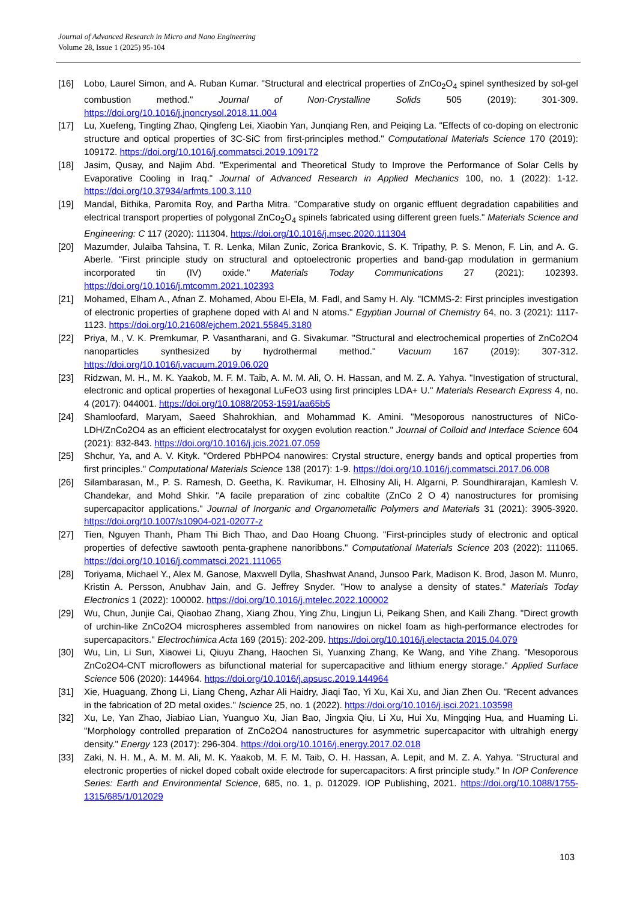Journal of Advanced Research in Micro and Nano Engineering
Volume 28, Issue 1 (2025) 95-104
[16] Lobo, Laurel Simon, and A. Ruban Kumar. "Structural and electrical properties of ZnCo<sub>2</sub>O<sub>4</sub> spinel synthesized by sol-gel combustion method." Journal of Non-Crystalline Solids 505 (2019): 301-309. https://doi.org/10.1016/j.jnoncrysol.2018.11.004
[17] Lu, Xuefeng, Tingting Zhao, Qingfeng Lei, Xiaobin Yan, Junqiang Ren, and Peiqing La. "Effects of co-doping on electronic structure and optical properties of 3C-SiC from first-principles method." Computational Materials Science 170 (2019): 109172. https://doi.org/10.1016/j.commatsci.2019.109172
[18] Jasim, Qusay, and Najim Abd. "Experimental and Theoretical Study to Improve the Performance of Solar Cells by Evaporative Cooling in Iraq." Journal of Advanced Research in Applied Mechanics 100, no. 1 (2022): 1-12. https://doi.org/10.37934/arfmts.100.3.110
[19] Mandal, Bithika, Paromita Roy, and Partha Mitra. "Comparative study on organic effluent degradation capabilities and electrical transport properties of polygonal ZnCo<sub>2</sub>O<sub>4</sub> spinels fabricated using different green fuels." Materials Science and Engineering: C 117 (2020): 111304. https://doi.org/10.1016/j.msec.2020.111304
[20] Mazumder, Julaiba Tahsina, T. R. Lenka, Milan Zunic, Zorica Brankovic, S. K. Tripathy, P. S. Menon, F. Lin, and A. G. Aberle. "First principle study on structural and optoelectronic properties and band-gap modulation in germanium incorporated tin (IV) oxide." Materials Today Communications 27 (2021): 102393. https://doi.org/10.1016/j.mtcomm.2021.102393
[21] Mohamed, Elham A., Afnan Z. Mohamed, Abou El-Ela, M. Fadl, and Samy H. Aly. "ICMMS-2: First principles investigation of electronic properties of graphene doped with Al and N atoms." Egyptian Journal of Chemistry 64, no. 3 (2021): 1117-1123. https://doi.org/10.21608/ejchem.2021.55845.3180
[22] Priya, M., V. K. Premkumar, P. Vasantharani, and G. Sivakumar. "Structural and electrochemical properties of ZnCo2O4 nanoparticles synthesized by hydrothermal method." Vacuum 167 (2019): 307-312. https://doi.org/10.1016/j.vacuum.2019.06.020
[23] Ridzwan, M. H., M. K. Yaakob, M. F. M. Taib, A. M. M. Ali, O. H. Hassan, and M. Z. A. Yahya. "Investigation of structural, electronic and optical properties of hexagonal LuFeO3 using first principles LDA+ U." Materials Research Express 4, no. 4 (2017): 044001. https://doi.org/10.1088/2053-1591/aa65b5
[24] Shamloofard, Maryam, Saeed Shahrokhian, and Mohammad K. Amini. "Mesoporous nanostructures of NiCo-LDH/ZnCo2O4 as an efficient electrocatalyst for oxygen evolution reaction." Journal of Colloid and Interface Science 604 (2021): 832-843. https://doi.org/10.1016/j.jcis.2021.07.059
[25] Shchur, Ya, and A. V. Kityk. "Ordered PbHPO4 nanowires: Crystal structure, energy bands and optical properties from first principles." Computational Materials Science 138 (2017): 1-9. https://doi.org/10.1016/j.commatsci.2017.06.008
[26] Silambarasan, M., P. S. Ramesh, D. Geetha, K. Ravikumar, H. Elhosiny Ali, H. Algarni, P. Soundhirarajan, Kamlesh V. Chandekar, and Mohd Shkir. "A facile preparation of zinc cobaltite (ZnCo 2 O 4) nanostructures for promising supercapacitor applications." Journal of Inorganic and Organometallic Polymers and Materials 31 (2021): 3905-3920. https://doi.org/10.1007/s10904-021-02077-z
[27] Tien, Nguyen Thanh, Pham Thi Bich Thao, and Dao Hoang Chuong. "First-principles study of electronic and optical properties of defective sawtooth penta-graphene nanoribbons." Computational Materials Science 203 (2022): 111065. https://doi.org/10.1016/j.commatsci.2021.111065
[28] Toriyama, Michael Y., Alex M. Ganose, Maxwell Dylla, Shashwat Anand, Junsoo Park, Madison K. Brod, Jason M. Munro, Kristin A. Persson, Anubhav Jain, and G. Jeffrey Snyder. "How to analyse a density of states." Materials Today Electronics 1 (2022): 100002. https://doi.org/10.1016/j.mtelec.2022.100002
[29] Wu, Chun, Junjie Cai, Qiaobao Zhang, Xiang Zhou, Ying Zhu, Lingjun Li, Peikang Shen, and Kaili Zhang. "Direct growth of urchin-like ZnCo2O4 microspheres assembled from nanowires on nickel foam as high-performance electrodes for supercapacitors." Electrochimica Acta 169 (2015): 202-209. https://doi.org/10.1016/j.electacta.2015.04.079
[30] Wu, Lin, Li Sun, Xiaowei Li, Qiuyu Zhang, Haochen Si, Yuanxing Zhang, Ke Wang, and Yihe Zhang. "Mesoporous ZnCo2O4-CNT microflowers as bifunctional material for supercapacitive and lithium energy storage." Applied Surface Science 506 (2020): 144964. https://doi.org/10.1016/j.apsusc.2019.144964
[31] Xie, Huaguang, Zhong Li, Liang Cheng, Azhar Ali Haidry, Jiaqi Tao, Yi Xu, Kai Xu, and Jian Zhen Ou. "Recent advances in the fabrication of 2D metal oxides." Iscience 25, no. 1 (2022). https://doi.org/10.1016/j.isci.2021.103598
[32] Xu, Le, Yan Zhao, Jiabiao Lian, Yuanguo Xu, Jian Bao, Jingxia Qiu, Li Xu, Hui Xu, Mingqing Hua, and Huaming Li. "Morphology controlled preparation of ZnCo2O4 nanostructures for asymmetric supercapacitor with ultrahigh energy density." Energy 123 (2017): 296-304. https://doi.org/10.1016/j.energy.2017.02.018
[33] Zaki, N. H. M., A. M. M. Ali, M. K. Yaakob, M. F. M. Taib, O. H. Hassan, A. Lepit, and M. Z. A. Yahya. "Structural and electronic properties of nickel doped cobalt oxide electrode for supercapacitors: A first principle study." In IOP Conference Series: Earth and Environmental Science, 685, no. 1, p. 012029. IOP Publishing, 2021. https://doi.org/10.1088/1755-1315/685/1/012029
103